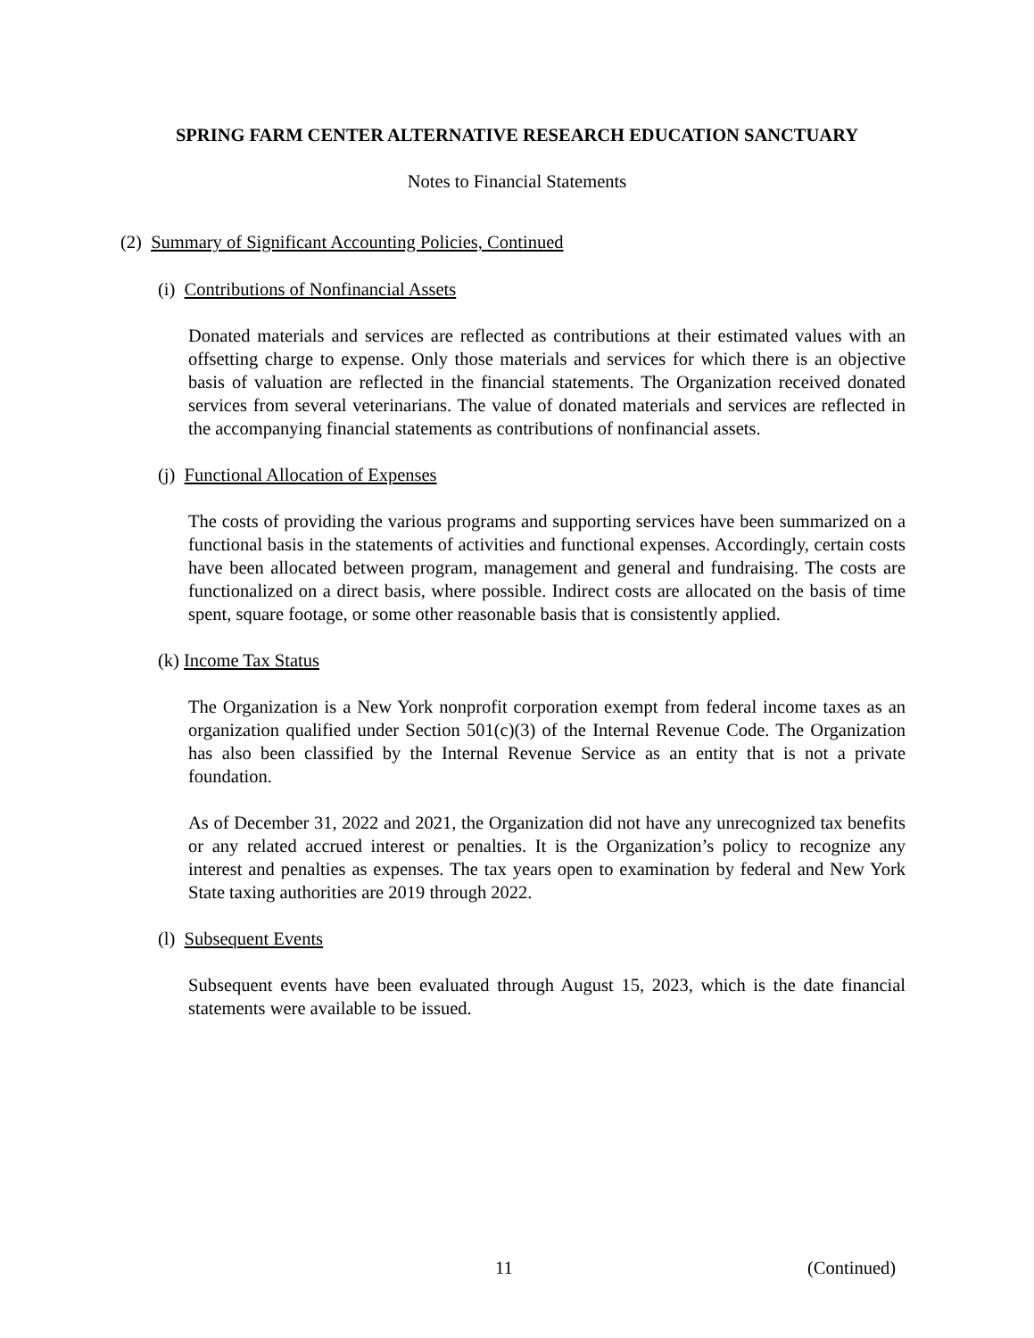SPRING FARM CENTER ALTERNATIVE RESEARCH EDUCATION SANCTUARY
Notes to Financial Statements
(2) Summary of Significant Accounting Policies, Continued
(i) Contributions of Nonfinancial Assets
Donated materials and services are reflected as contributions at their estimated values with an offsetting charge to expense. Only those materials and services for which there is an objective basis of valuation are reflected in the financial statements. The Organization received donated services from several veterinarians. The value of donated materials and services are reflected in the accompanying financial statements as contributions of nonfinancial assets.
(j) Functional Allocation of Expenses
The costs of providing the various programs and supporting services have been summarized on a functional basis in the statements of activities and functional expenses. Accordingly, certain costs have been allocated between program, management and general and fundraising. The costs are functionalized on a direct basis, where possible. Indirect costs are allocated on the basis of time spent, square footage, or some other reasonable basis that is consistently applied.
(k) Income Tax Status
The Organization is a New York nonprofit corporation exempt from federal income taxes as an organization qualified under Section 501(c)(3) of the Internal Revenue Code. The Organization has also been classified by the Internal Revenue Service as an entity that is not a private foundation.
As of December 31, 2022 and 2021, the Organization did not have any unrecognized tax benefits or any related accrued interest or penalties. It is the Organization’s policy to recognize any interest and penalties as expenses. The tax years open to examination by federal and New York State taxing authorities are 2019 through 2022.
(l) Subsequent Events
Subsequent events have been evaluated through August 15, 2023, which is the date financial statements were available to be issued.
11 (Continued)